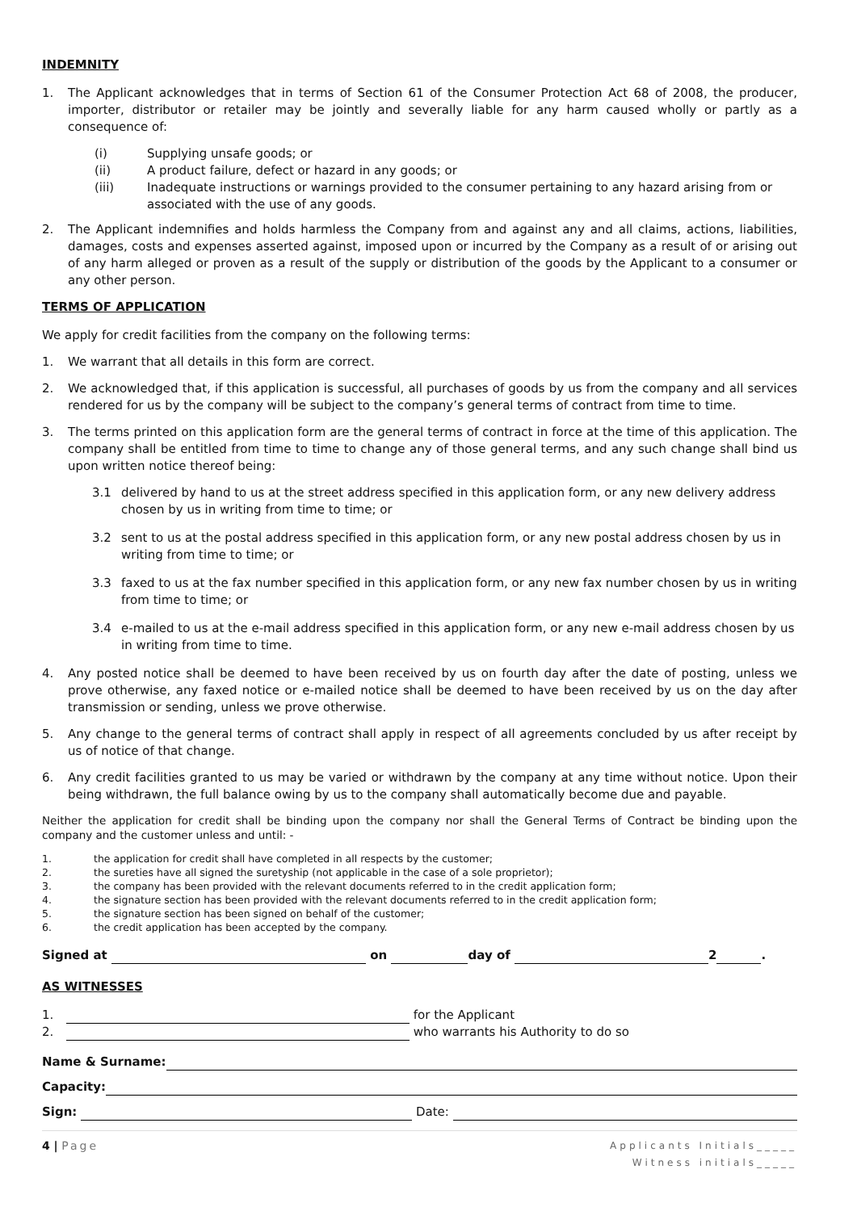INDEMNITY
1. The Applicant acknowledges that in terms of Section 61 of the Consumer Protection Act 68 of 2008, the producer, importer, distributor or retailer may be jointly and severally liable for any harm caused wholly or partly as a consequence of:
(i) Supplying unsafe goods; or
(ii) A product failure, defect or hazard in any goods; or
(iii) Inadequate instructions or warnings provided to the consumer pertaining to any hazard arising from or associated with the use of any goods.
2. The Applicant indemnifies and holds harmless the Company from and against any and all claims, actions, liabilities, damages, costs and expenses asserted against, imposed upon or incurred by the Company as a result of or arising out of any harm alleged or proven as a result of the supply or distribution of the goods by the Applicant to a consumer or any other person.
TERMS OF APPLICATION
We apply for credit facilities from the company on the following terms:
1. We warrant that all details in this form are correct.
2. We acknowledged that, if this application is successful, all purchases of goods by us from the company and all services rendered for us by the company will be subject to the company’s general terms of contract from time to time.
3. The terms printed on this application form are the general terms of contract in force at the time of this application. The company shall be entitled from time to time to change any of those general terms, and any such change shall bind us upon written notice thereof being:
3.1 delivered by hand to us at the street address specified in this application form, or any new delivery address chosen by us in writing from time to time; or
3.2 sent to us at the postal address specified in this application form, or any new postal address chosen by us in writing from time to time; or
3.3 faxed to us at the fax number specified in this application form, or any new fax number chosen by us in writing from time to time; or
3.4 e-mailed to us at the e-mail address specified in this application form, or any new e-mail address chosen by us in writing from time to time.
4. Any posted notice shall be deemed to have been received by us on fourth day after the date of posting, unless we prove otherwise, any faxed notice or e-mailed notice shall be deemed to have been received by us on the day after transmission or sending, unless we prove otherwise.
5. Any change to the general terms of contract shall apply in respect of all agreements concluded by us after receipt by us of notice of that change.
6. Any credit facilities granted to us may be varied or withdrawn by the company at any time without notice. Upon their being withdrawn, the full balance owing by us to the company shall automatically become due and payable.
Neither the application for credit shall be binding upon the company nor shall the General Terms of Contract be binding upon the company and the customer unless and until: -
1. the application for credit shall have completed in all respects by the customer;
2. the sureties have all signed the suretyship (not applicable in the case of a sole proprietor);
3. the company has been provided with the relevant documents referred to in the credit application form;
4. the signature section has been provided with the relevant documents referred to in the credit application form;
5. the signature section has been signed on behalf of the customer;
6. the credit application has been accepted by the company.
Signed at on day of 2 .
AS WITNESSES
1. for the Applicant
2. who warrants his Authority to do so
Name & Surname:
Capacity:
Sign: Date:
4 | Page
Applicants Initials_____
Witness initials_____